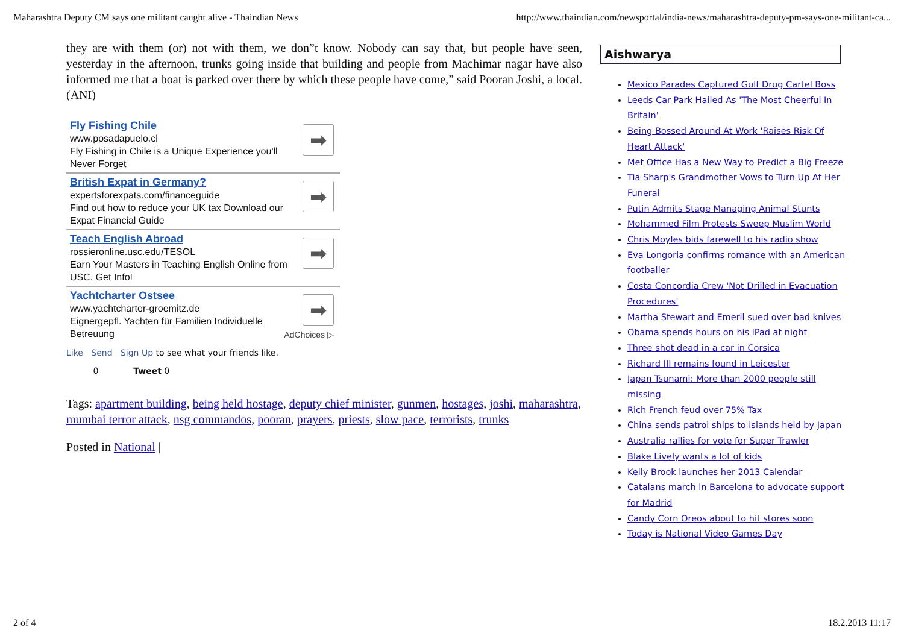Maharashtra Deputy CM says one militant caught alive - Thaindian News http://www.thaindian.com/newsportal/india-news/maharashtra-deputy-pm-says-one-militant-ca...
they are with them (or) not with them, we don”t know. Nobody can say that, but people have seen, yesterday in the afternoon, trunks going inside that building and people from Machimar nagar have also informed me that a boat is parked over there by which these people have come,” said Pooran Joshi, a local. (ANI)
Fly Fishing Chile
www.posadapuelo.cl
Fly Fishing in Chile is a Unique Experience you'll Never Forget
➡
British Expat in Germany?
expertsforexpats.com/financeguide
Find out how to reduce your UK tax Download our Expat Financial Guide
➡
Teach English Abroad
rossieronline.usc.edu/TESOL
Earn Your Masters in Teaching English Online from USC. Get Info!
➡
Yachtcharter Ostsee
www.yachtcharter-groemitz.de
Eignergepfl. Yachten für Familien Individuelle Betreuung
➡
AdChoices ▷
Like Send Sign Up to see what your friends like.
0 Tweet 0
Tags: apartment building, being held hostage, deputy chief minister, gunmen, hostages, joshi, maharashtra, mumbai terror attack, nsg commandos, pooran, prayers, priests, slow pace, terrorists, trunks
Posted in National |
Aishwarya
Mexico Parades Captured Gulf Drug Cartel Boss
Leeds Car Park Hailed As 'The Most Cheerful In Britain'
Being Bossed Around At Work 'Raises Risk Of Heart Attack'
Met Office Has a New Way to Predict a Big Freeze
Tia Sharp's Grandmother Vows to Turn Up At Her Funeral
Putin Admits Stage Managing Animal Stunts
Mohammed Film Protests Sweep Muslim World
Chris Moyles bids farewell to his radio show
Eva Longoria confirms romance with an American footballer
Costa Concordia Crew 'Not Drilled in Evacuation Procedures'
Martha Stewart and Emeril sued over bad knives
Obama spends hours on his iPad at night
Three shot dead in a car in Corsica
Richard III remains found in Leicester
Japan Tsunami: More than 2000 people still missing
Rich French feud over 75% Tax
China sends patrol ships to islands held by Japan
Australia rallies for vote for Super Trawler
Blake Lively wants a lot of kids
Kelly Brook launches her 2013 Calendar
Catalans march in Barcelona to advocate support for Madrid
Candy Corn Oreos about to hit stores soon
Today is National Video Games Day
2 of 4 18.2.2013 11:17